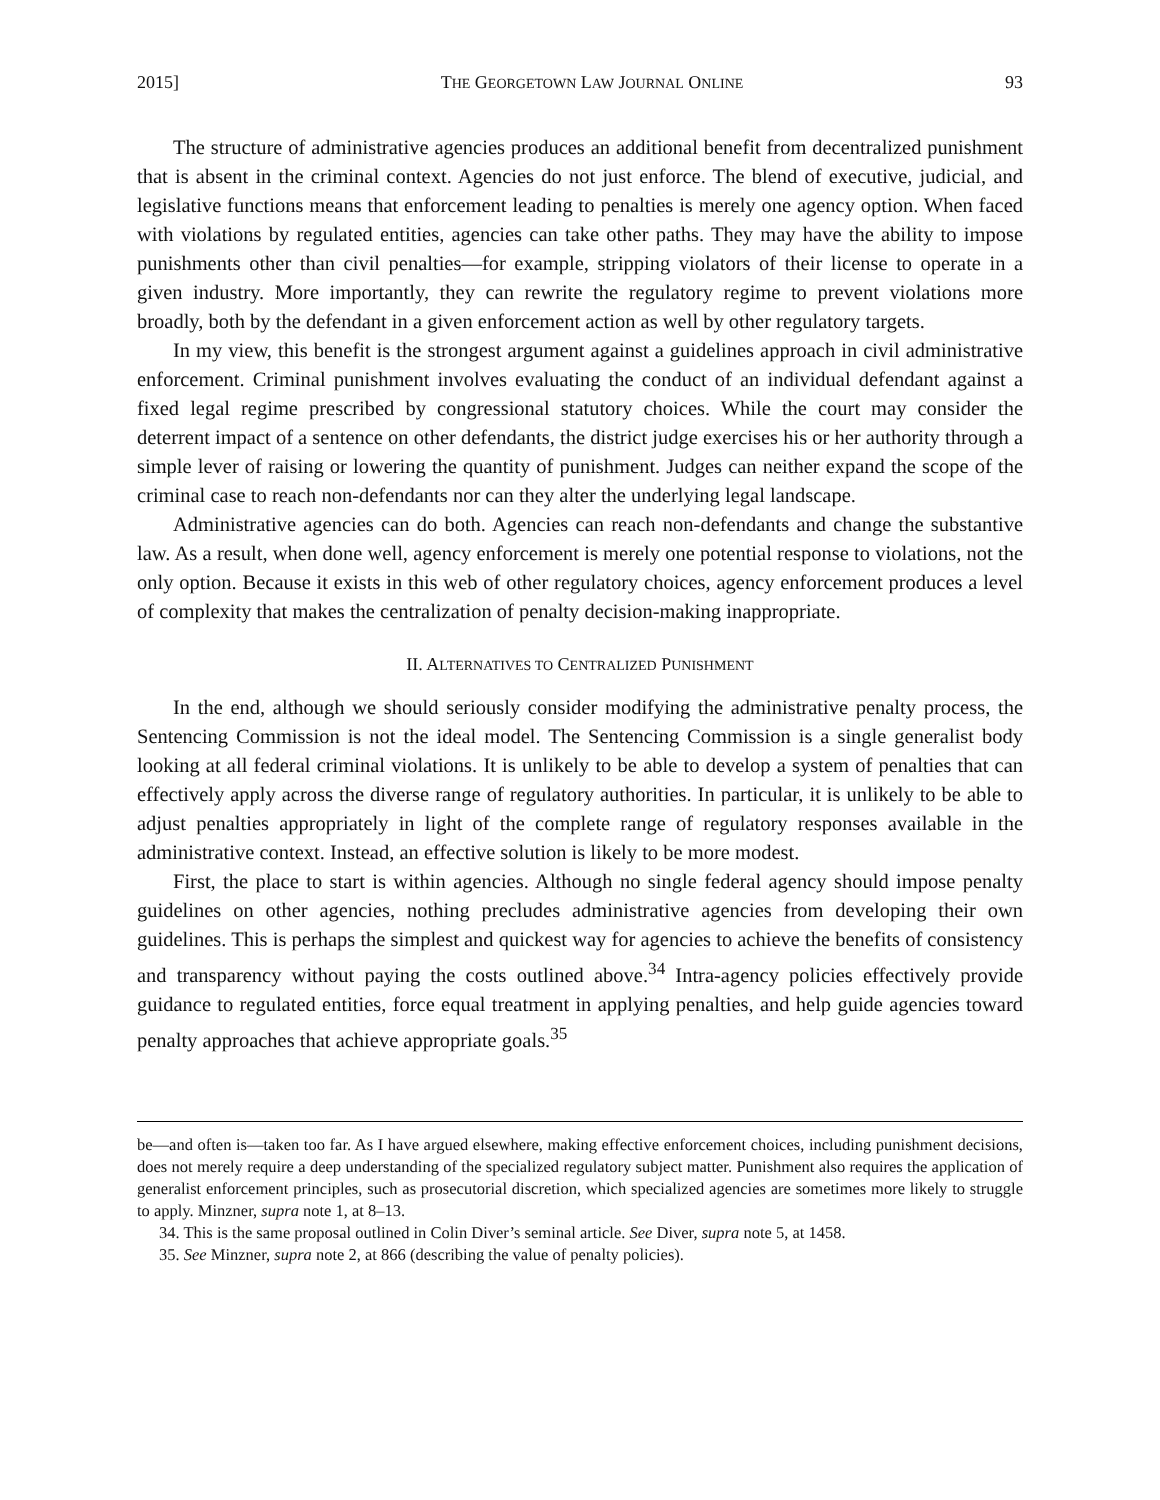2015] THE GEORGETOWN LAW JOURNAL ONLINE 93
The structure of administrative agencies produces an additional benefit from decentralized punishment that is absent in the criminal context. Agencies do not just enforce. The blend of executive, judicial, and legislative functions means that enforcement leading to penalties is merely one agency option. When faced with violations by regulated entities, agencies can take other paths. They may have the ability to impose punishments other than civil penalties—for example, stripping violators of their license to operate in a given industry. More importantly, they can rewrite the regulatory regime to prevent violations more broadly, both by the defendant in a given enforcement action as well by other regulatory targets.
In my view, this benefit is the strongest argument against a guidelines approach in civil administrative enforcement. Criminal punishment involves evaluating the conduct of an individual defendant against a fixed legal regime prescribed by congressional statutory choices. While the court may consider the deterrent impact of a sentence on other defendants, the district judge exercises his or her authority through a simple lever of raising or lowering the quantity of punishment. Judges can neither expand the scope of the criminal case to reach non-defendants nor can they alter the underlying legal landscape.
Administrative agencies can do both. Agencies can reach non-defendants and change the substantive law. As a result, when done well, agency enforcement is merely one potential response to violations, not the only option. Because it exists in this web of other regulatory choices, agency enforcement produces a level of complexity that makes the centralization of penalty decision-making inappropriate.
II. ALTERNATIVES TO CENTRALIZED PUNISHMENT
In the end, although we should seriously consider modifying the administrative penalty process, the Sentencing Commission is not the ideal model. The Sentencing Commission is a single generalist body looking at all federal criminal violations. It is unlikely to be able to develop a system of penalties that can effectively apply across the diverse range of regulatory authorities. In particular, it is unlikely to be able to adjust penalties appropriately in light of the complete range of regulatory responses available in the administrative context. Instead, an effective solution is likely to be more modest.
First, the place to start is within agencies. Although no single federal agency should impose penalty guidelines on other agencies, nothing precludes administrative agencies from developing their own guidelines. This is perhaps the simplest and quickest way for agencies to achieve the benefits of consistency and transparency without paying the costs outlined above.<sup>34</sup> Intra-agency policies effectively provide guidance to regulated entities, force equal treatment in applying penalties, and help guide agencies toward penalty approaches that achieve appropriate goals.<sup>35</sup>
be—and often is—taken too far. As I have argued elsewhere, making effective enforcement choices, including punishment decisions, does not merely require a deep understanding of the specialized regulatory subject matter. Punishment also requires the application of generalist enforcement principles, such as prosecutorial discretion, which specialized agencies are sometimes more likely to struggle to apply. Minzner, supra note 1, at 8–13.
34. This is the same proposal outlined in Colin Diver’s seminal article. See Diver, supra note 5, at 1458.
35. See Minzner, supra note 2, at 866 (describing the value of penalty policies).